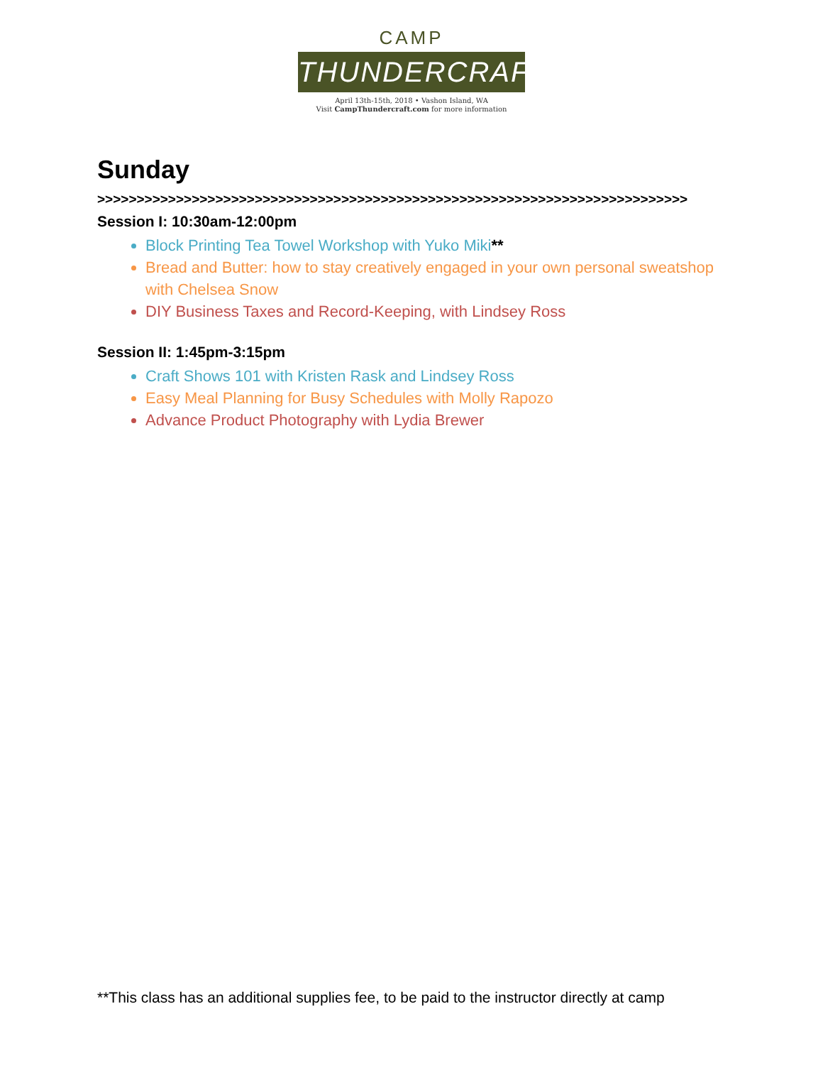CAMP
THUNDERCRAFT
April 13th-15th, 2018 • Vashon Island, WA
Visit CampThundercraft.com for more information
Sunday
>>>>>>>>>>>>>>>>>>>>>>>>>>>>>>>>>>>>>>>>>>>>>>>>>>>>>>>>>>>>>>>>>>>>>>>>>>>
Session I: 10:30am-12:00pm
Block Printing Tea Towel Workshop with Yuko Miki**
Bread and Butter: how to stay creatively engaged in your own personal sweatshop with Chelsea Snow
DIY Business Taxes and Record-Keeping, with Lindsey Ross
Session II: 1:45pm-3:15pm
Craft Shows 101 with Kristen Rask and Lindsey Ross
Easy Meal Planning for Busy Schedules with Molly Rapozo
Advance Product Photography with Lydia Brewer
**This class has an additional supplies fee, to be paid to the instructor directly at camp